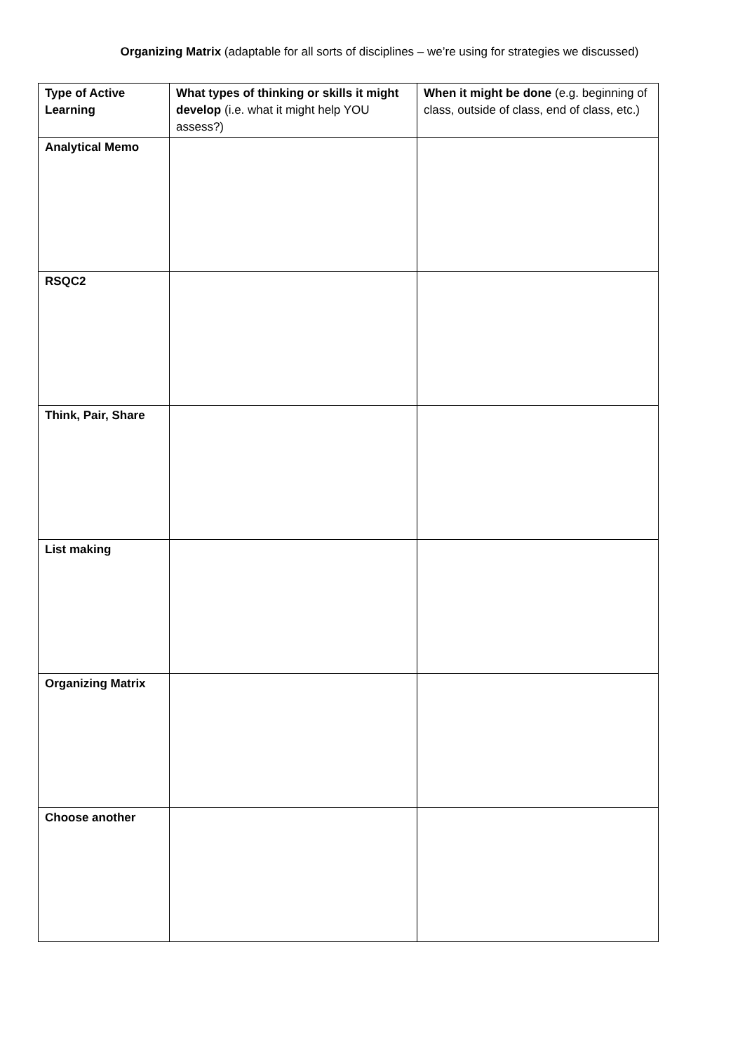Organizing Matrix (adaptable for all sorts of disciplines – we’re using for strategies we discussed)
| Type of Active Learning | What types of thinking or skills it might develop (i.e. what it might help YOU assess?) | When it might be done (e.g. beginning of class, outside of class, end of class, etc.) |
| --- | --- | --- |
| Analytical Memo | | |
| RSQC2 | | |
| Think, Pair, Share | | |
| List making | | |
| Organizing Matrix | | |
| Choose another | | |